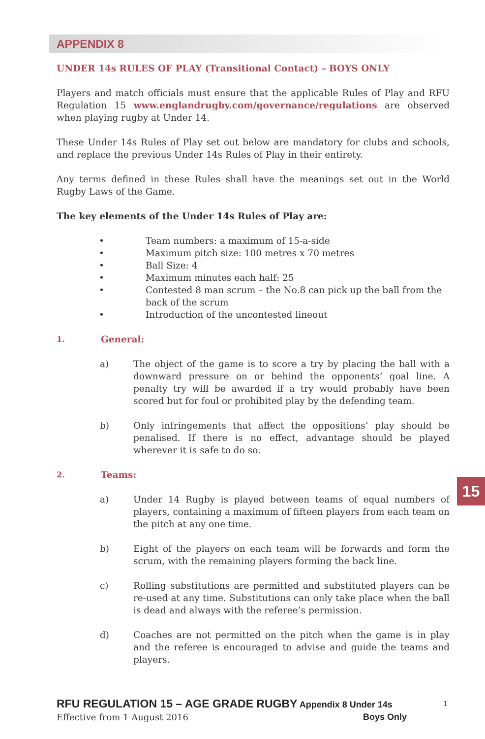APPENDIX 8
UNDER 14s RULES OF PLAY (Transitional Contact) – BOYS ONLY
Players and match officials must ensure that the applicable Rules of Play and RFU Regulation 15 www.englandrugby.com/governance/regulations are observed when playing rugby at Under 14.
These Under 14s Rules of Play set out below are mandatory for clubs and schools, and replace the previous Under 14s Rules of Play in their entirety.
Any terms defined in these Rules shall have the meanings set out in the World Rugby Laws of the Game.
The key elements of the Under 14s Rules of Play are:
• Team numbers: a maximum of 15-a-side
• Maximum pitch size: 100 metres x 70 metres
• Ball Size: 4
• Maximum minutes each half: 25
• Contested 8 man scrum – the No.8 can pick up the ball from the back of the scrum
• Introduction of the uncontested lineout
1. General:
a) The object of the game is to score a try by placing the ball with a downward pressure on or behind the opponents’ goal line. A penalty try will be awarded if a try would probably have been scored but for foul or prohibited play by the defending team.
b) Only infringements that affect the oppositions’ play should be penalised. If there is no effect, advantage should be played wherever it is safe to do so.
2. Teams:
a) Under 14 Rugby is played between teams of equal numbers of players, containing a maximum of fifteen players from each team on the pitch at any one time.
b) Eight of the players on each team will be forwards and form the scrum, with the remaining players forming the back line.
c) Rolling substitutions are permitted and substituted players can be re-used at any time. Substitutions can only take place when the ball is dead and always with the referee’s permission.
d) Coaches are not permitted on the pitch when the game is in play and the referee is encouraged to advise and guide the teams and players.
15
RFU REGULATION 15 – AGE GRADE RUGBY Appendix 8 Under 14s 1
Effective from 1 August 2016 Boys Only